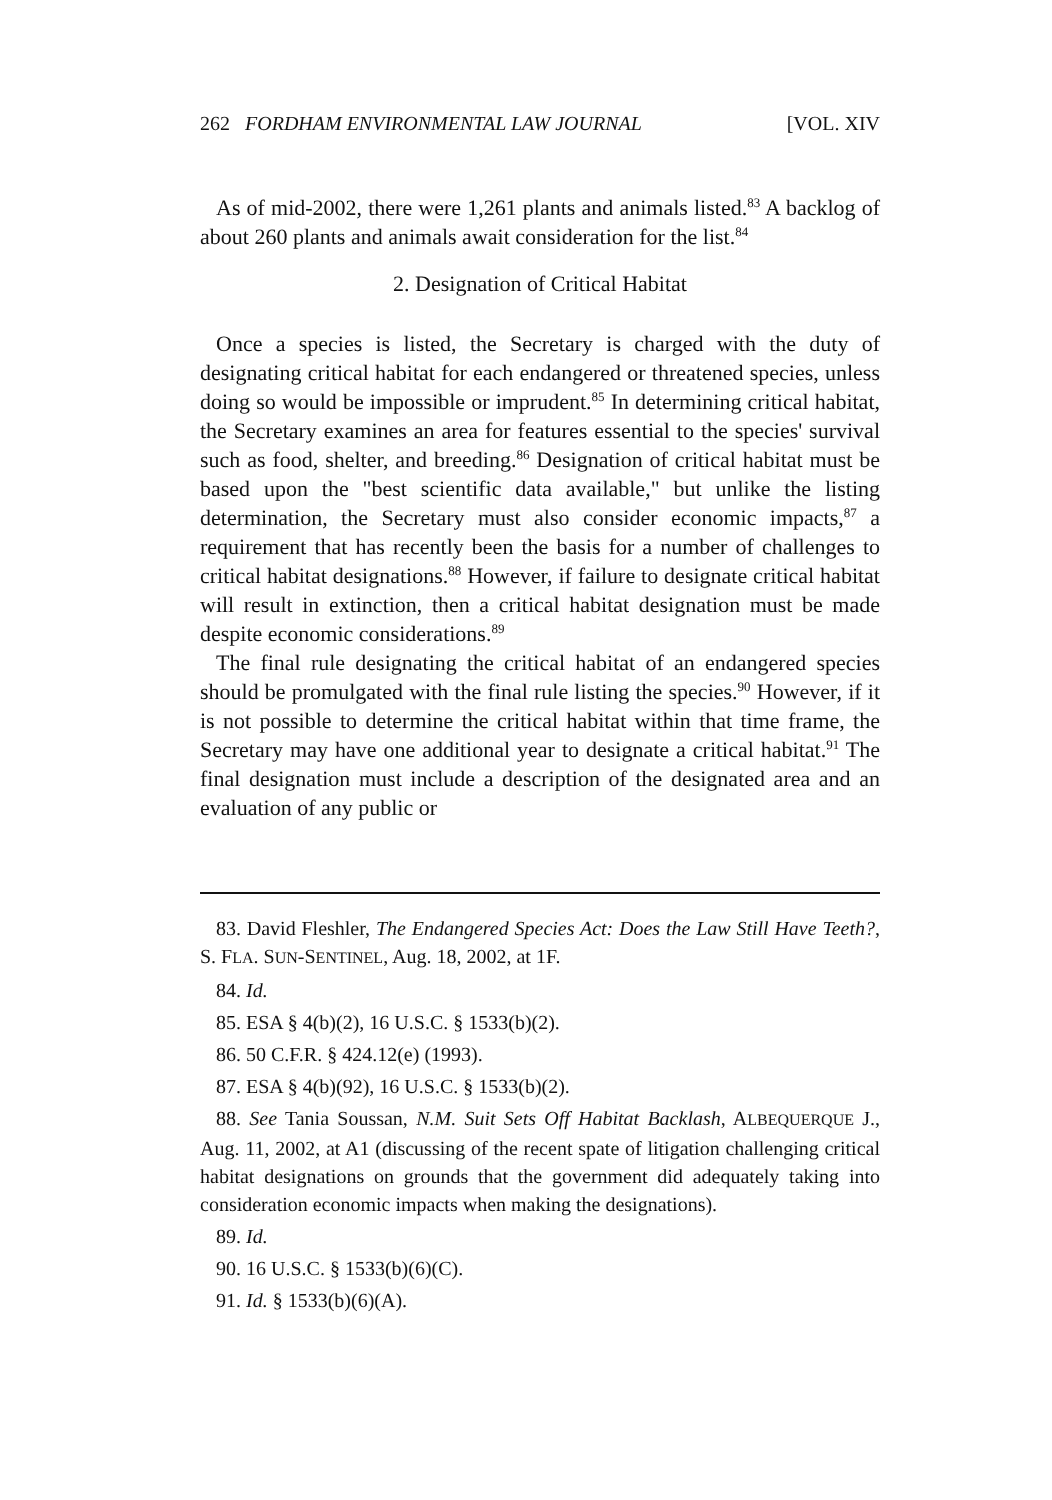262 FORDHAM ENVIRONMENTAL LAW JOURNAL [VOL. XIV
As of mid-2002, there were 1,261 plants and animals listed.<sup>83</sup> A backlog of about 260 plants and animals await consideration for the list.<sup>84</sup>
2. Designation of Critical Habitat
Once a species is listed, the Secretary is charged with the duty of designating critical habitat for each endangered or threatened species, unless doing so would be impossible or imprudent.<sup>85</sup> In determining critical habitat, the Secretary examines an area for features essential to the species' survival such as food, shelter, and breeding.<sup>86</sup> Designation of critical habitat must be based upon the "best scientific data available," but unlike the listing determination, the Secretary must also consider economic impacts,<sup>87</sup> a requirement that has recently been the basis for a number of challenges to critical habitat designations.<sup>88</sup> However, if failure to designate critical habitat will result in extinction, then a critical habitat designation must be made despite economic considerations.<sup>89</sup>
The final rule designating the critical habitat of an endangered species should be promulgated with the final rule listing the species.<sup>90</sup> However, if it is not possible to determine the critical habitat within that time frame, the Secretary may have one additional year to designate a critical habitat.<sup>91</sup> The final designation must include a description of the designated area and an evaluation of any public or
83. David Fleshler, The Endangered Species Act: Does the Law Still Have Teeth?, S. FLA. SUN-SENTINEL, Aug. 18, 2002, at 1F.
84. Id.
85. ESA § 4(b)(2), 16 U.S.C. § 1533(b)(2).
86. 50 C.F.R. § 424.12(e) (1993).
87. ESA § 4(b)(92), 16 U.S.C. § 1533(b)(2).
88. See Tania Soussan, N.M. Suit Sets Off Habitat Backlash, ALBEQUERQUE J., Aug. 11, 2002, at A1 (discussing of the recent spate of litigation challenging critical habitat designations on grounds that the government did adequately taking into consideration economic impacts when making the designations).
89. Id.
90. 16 U.S.C. § 1533(b)(6)(C).
91. Id. § 1533(b)(6)(A).